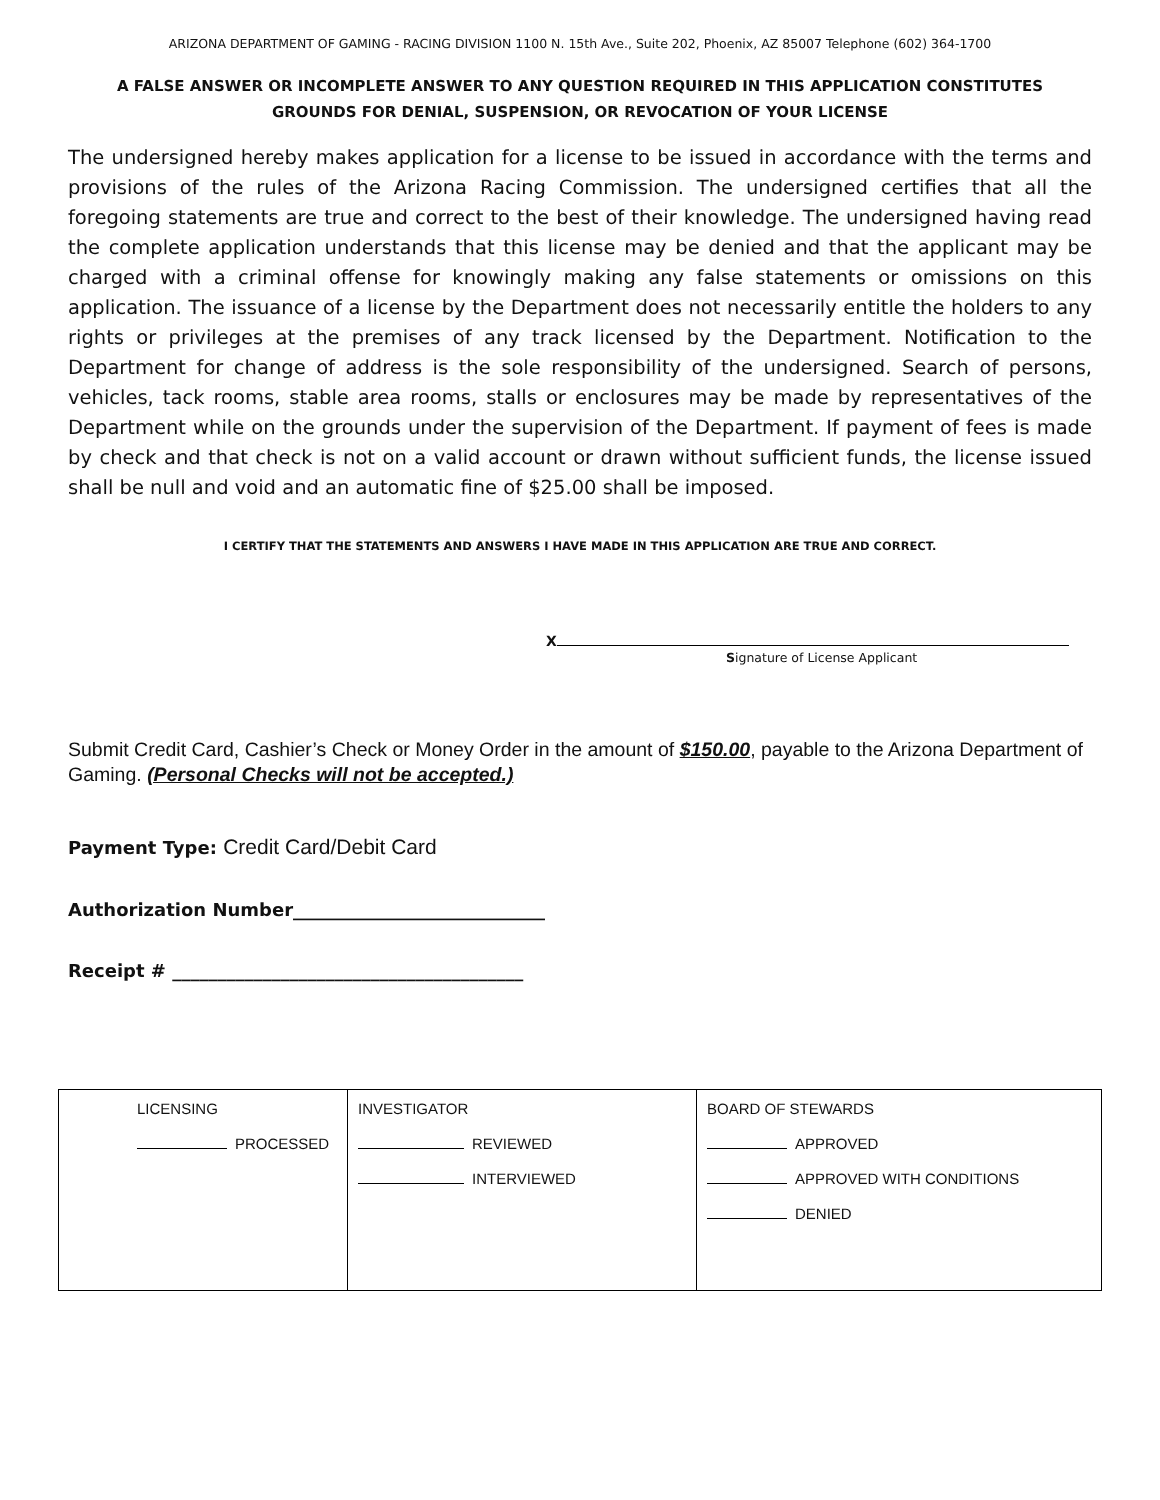ARIZONA DEPARTMENT OF GAMING - RACING DIVISION 1100 N. 15th Ave., Suite 202, Phoenix, AZ 85007 Telephone (602) 364-1700
A FALSE ANSWER OR INCOMPLETE ANSWER TO ANY QUESTION REQUIRED IN THIS APPLICATION CONSTITUTES
GROUNDS FOR DENIAL, SUSPENSION, OR REVOCATION OF YOUR LICENSE
The undersigned hereby makes application for a license to be issued in accordance with the terms and provisions of the rules of the Arizona Racing Commission. The undersigned certifies that all the foregoing statements are true and correct to the best of their knowledge. The undersigned having read the complete application understands that this license may be denied and that the applicant may be charged with a criminal offense for knowingly making any false statements or omissions on this application. The issuance of a license by the Department does not necessarily entitle the holders to any rights or privileges at the premises of any track licensed by the Department. Notification to the Department for change of address is the sole responsibility of the undersigned. Search of persons, vehicles, tack rooms, stable area rooms, stalls or enclosures may be made by representatives of the Department while on the grounds under the supervision of the Department. If payment of fees is made by check and that check is not on a valid account or drawn without sufficient funds, the license issued shall be null and void and an automatic fine of $25.00 shall be imposed.
I CERTIFY THAT THE STATEMENTS AND ANSWERS I HAVE MADE IN THIS APPLICATION ARE TRUE AND CORRECT.
X
Signature of License Applicant
Submit Credit Card, Cashier’s Check or Money Order in the amount of $150.00, payable to the Arizona Department of Gaming. (Personal Checks will not be accepted.)
Payment Type: Credit Card/Debit Card
Authorization Number____________________________
Receipt # _______________________________________
| LICENSING PROCESSED | INVESTIGATOR REVIEWED INTERVIEWED | BOARD OF STEWARDS APPROVED APPROVED WITH CONDITIONS DENIED |